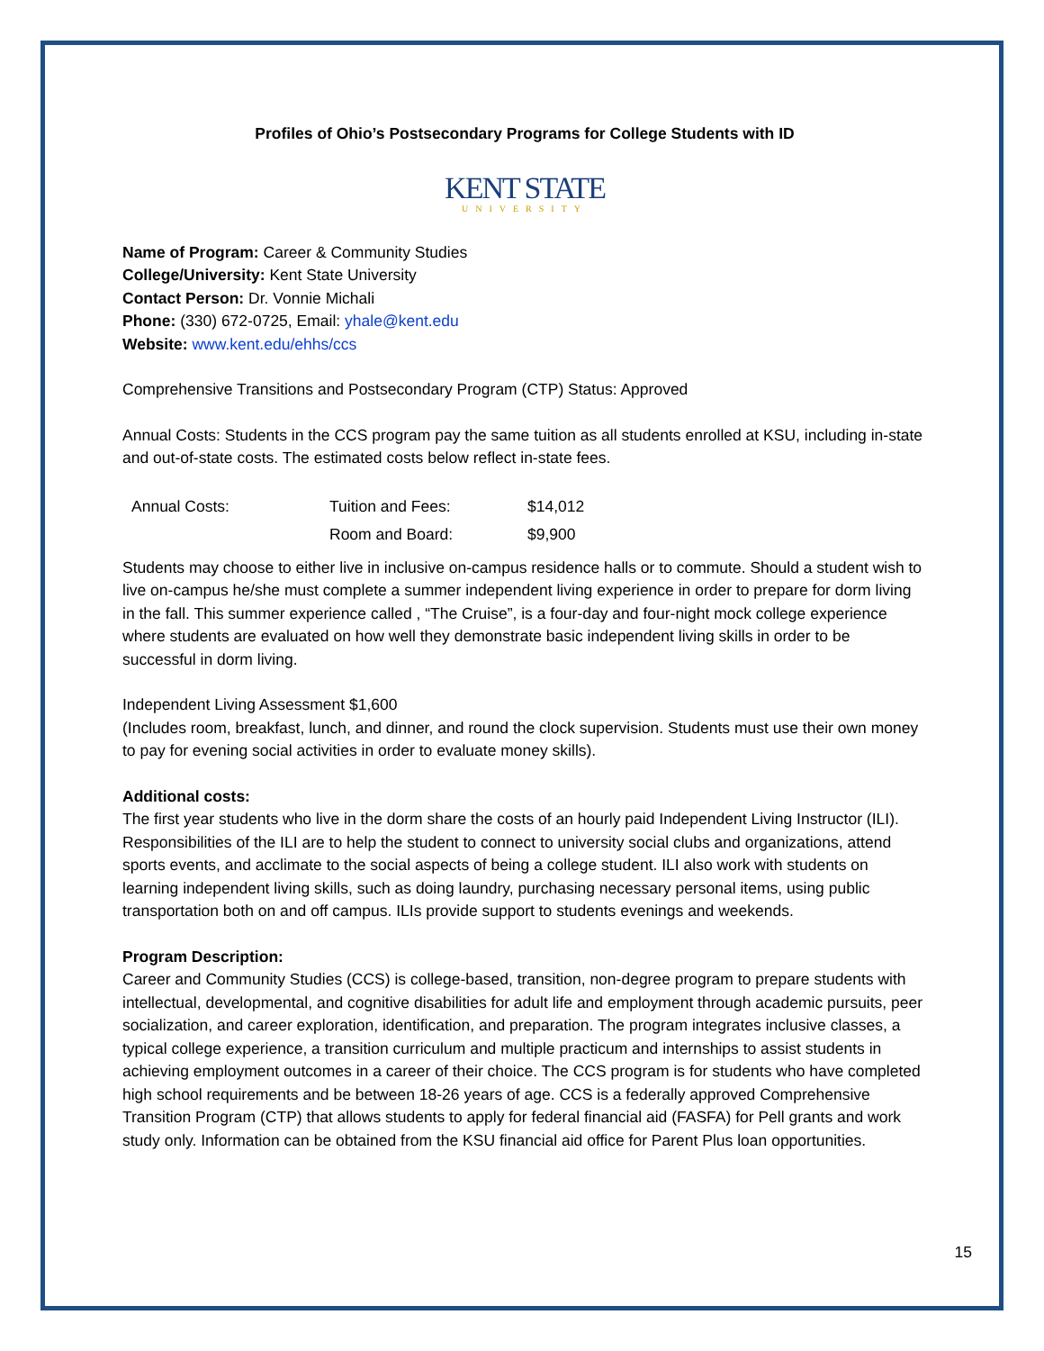Profiles of Ohio’s Postsecondary Programs for College Students with ID
KENT STATE
UNIVERSITY
Name of Program: Career & Community Studies
College/University: Kent State University
Contact Person: Dr. Vonnie Michali
Phone: (330) 672-0725, Email: yhale@kent.edu
Website: www.kent.edu/ehhs/ccs
Comprehensive Transitions and Postsecondary Program (CTP) Status: Approved
Annual Costs: Students in the CCS program pay the same tuition as all students enrolled at KSU, including in-state and out-of-state costs. The estimated costs below reflect in-state fees.
| Annual Costs: | Tuition and Fees: | $14,012 |
| | Room and Board: | $9,900 |
Students may choose to either live in inclusive on-campus residence halls or to commute. Should a student wish to live on-campus he/she must complete a summer independent living experience in order to prepare for dorm living in the fall. This summer experience called , “The Cruise”, is a four-day and four-night mock college experience where students are evaluated on how well they demonstrate basic independent living skills in order to be successful in dorm living.
Independent Living Assessment $1,600
(Includes room, breakfast, lunch, and dinner, and round the clock supervision. Students must use their own money to pay for evening social activities in order to evaluate money skills).
Additional costs:
The first year students who live in the dorm share the costs of an hourly paid Independent Living Instructor (ILI). Responsibilities of the ILI are to help the student to connect to university social clubs and organizations, attend sports events, and acclimate to the social aspects of being a college student. ILI also work with students on learning independent living skills, such as doing laundry, purchasing necessary personal items, using public transportation both on and off campus. ILIs provide support to students evenings and weekends.
Program Description:
Career and Community Studies (CCS) is college-based, transition, non-degree program to prepare students with intellectual, developmental, and cognitive disabilities for adult life and employment through academic pursuits, peer socialization, and career exploration, identification, and preparation. The program integrates inclusive classes, a typical college experience, a transition curriculum and multiple practicum and internships to assist students in achieving employment outcomes in a career of their choice. The CCS program is for students who have completed high school requirements and be between 18-26 years of age. CCS is a federally approved Comprehensive Transition Program (CTP) that allows students to apply for federal financial aid (FASFA) for Pell grants and work study only. Information can be obtained from the KSU financial aid office for Parent Plus loan opportunities.
15